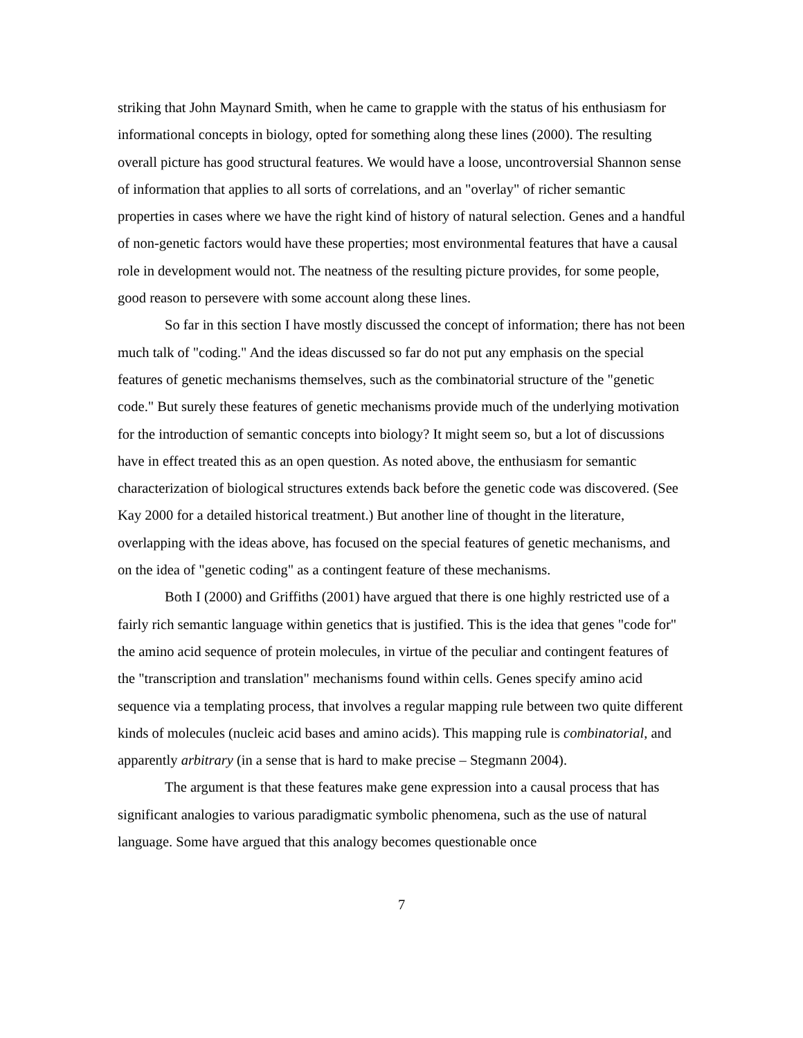striking that John Maynard Smith, when he came to grapple with the status of his enthusiasm for informational concepts in biology, opted for something along these lines (2000). The resulting overall picture has good structural features. We would have a loose, uncontroversial Shannon sense of information that applies to all sorts of correlations, and an "overlay" of richer semantic properties in cases where we have the right kind of history of natural selection. Genes and a handful of non-genetic factors would have these properties; most environmental features that have a causal role in development would not. The neatness of the resulting picture provides, for some people, good reason to persevere with some account along these lines.
So far in this section I have mostly discussed the concept of information; there has not been much talk of "coding." And the ideas discussed so far do not put any emphasis on the special features of genetic mechanisms themselves, such as the combinatorial structure of the "genetic code." But surely these features of genetic mechanisms provide much of the underlying motivation for the introduction of semantic concepts into biology? It might seem so, but a lot of discussions have in effect treated this as an open question. As noted above, the enthusiasm for semantic characterization of biological structures extends back before the genetic code was discovered. (See Kay 2000 for a detailed historical treatment.) But another line of thought in the literature, overlapping with the ideas above, has focused on the special features of genetic mechanisms, and on the idea of "genetic coding" as a contingent feature of these mechanisms.
Both I (2000) and Griffiths (2001) have argued that there is one highly restricted use of a fairly rich semantic language within genetics that is justified. This is the idea that genes "code for" the amino acid sequence of protein molecules, in virtue of the peculiar and contingent features of the "transcription and translation" mechanisms found within cells. Genes specify amino acid sequence via a templating process, that involves a regular mapping rule between two quite different kinds of molecules (nucleic acid bases and amino acids). This mapping rule is combinatorial, and apparently arbitrary (in a sense that is hard to make precise – Stegmann 2004).
The argument is that these features make gene expression into a causal process that has significant analogies to various paradigmatic symbolic phenomena, such as the use of natural language. Some have argued that this analogy becomes questionable once
7